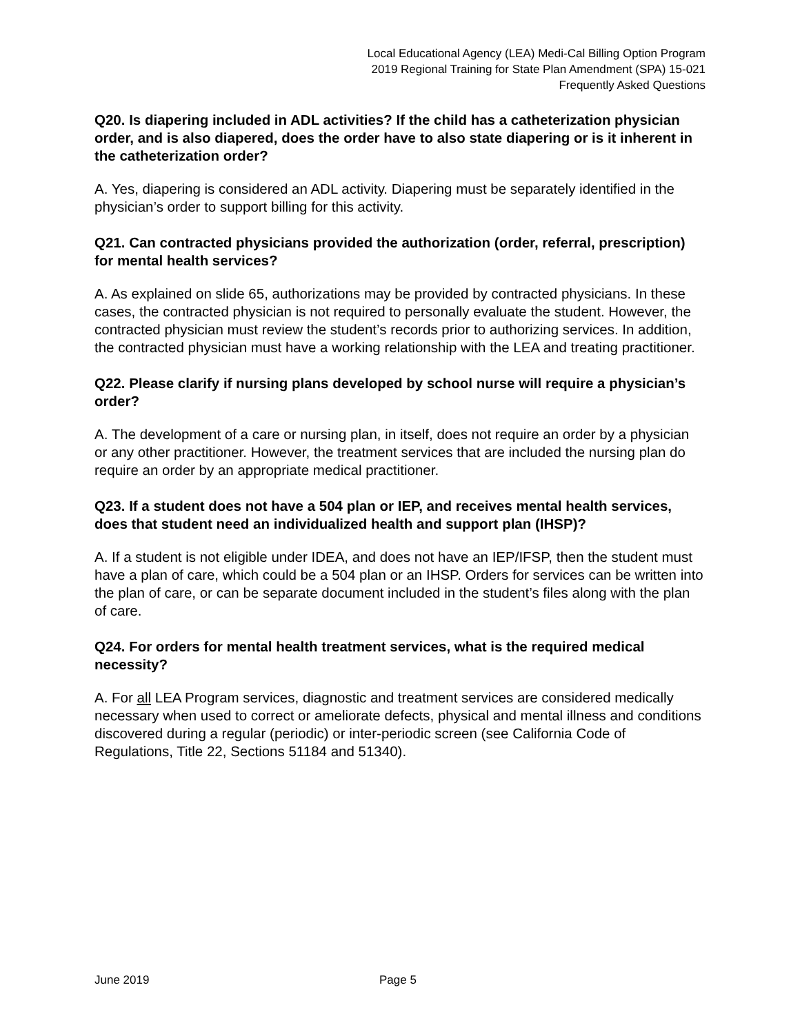Local Educational Agency (LEA) Medi-Cal Billing Option Program
2019 Regional Training for State Plan Amendment (SPA) 15-021
Frequently Asked Questions
Q20. Is diapering included in ADL activities? If the child has a catheterization physician order, and is also diapered, does the order have to also state diapering or is it inherent in the catheterization order?
A. Yes, diapering is considered an ADL activity. Diapering must be separately identified in the physician’s order to support billing for this activity.
Q21. Can contracted physicians provided the authorization (order, referral, prescription) for mental health services?
A. As explained on slide 65, authorizations may be provided by contracted physicians. In these cases, the contracted physician is not required to personally evaluate the student. However, the contracted physician must review the student’s records prior to authorizing services. In addition, the contracted physician must have a working relationship with the LEA and treating practitioner.
Q22. Please clarify if nursing plans developed by school nurse will require a physician’s order?
A. The development of a care or nursing plan, in itself, does not require an order by a physician or any other practitioner. However, the treatment services that are included the nursing plan do require an order by an appropriate medical practitioner.
Q23. If a student does not have a 504 plan or IEP, and receives mental health services, does that student need an individualized health and support plan (IHSP)?
A. If a student is not eligible under IDEA, and does not have an IEP/IFSP, then the student must have a plan of care, which could be a 504 plan or an IHSP. Orders for services can be written into the plan of care, or can be separate document included in the student’s files along with the plan of care.
Q24. For orders for mental health treatment services, what is the required medical necessity?
A. For all LEA Program services, diagnostic and treatment services are considered medically necessary when used to correct or ameliorate defects, physical and mental illness and conditions discovered during a regular (periodic) or inter-periodic screen (see California Code of Regulations, Title 22, Sections 51184 and 51340).
June 2019 Page 5